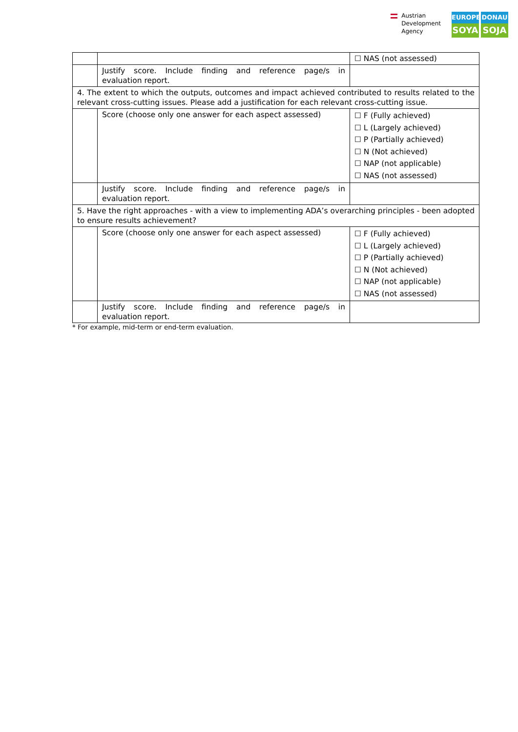Austrian
Development
Agency
EUROPE
SOYA
DONAU
SOJA
| | | ☐ NAS (not assessed) |
| | Justify score. Include finding and reference page/s in evaluation report. | |
| 4. The extent to which the outputs, outcomes and impact achieved contributed to results related to the relevant cross-cutting issues. Please add a justification for each relevant cross-cutting issue. | | |
| | Score (choose only one answer for each aspect assessed) | ☐ F (Fully achieved) ☐ L (Largely achieved) ☐ P (Partially achieved) ☐ N (Not achieved) ☐ NAP (not applicable) ☐ NAS (not assessed) |
| | Justify score. Include finding and reference page/s in evaluation report. | |
| 5. Have the right approaches - with a view to implementing ADA’s overarching principles - been adopted to ensure results achievement? | | |
| | Score (choose only one answer for each aspect assessed) | ☐ F (Fully achieved) ☐ L (Largely achieved) ☐ P (Partially achieved) ☐ N (Not achieved) ☐ NAP (not applicable) ☐ NAS (not assessed) |
| | Justify score. Include finding and reference page/s in evaluation report. | |
* For example, mid-term or end-term evaluation.